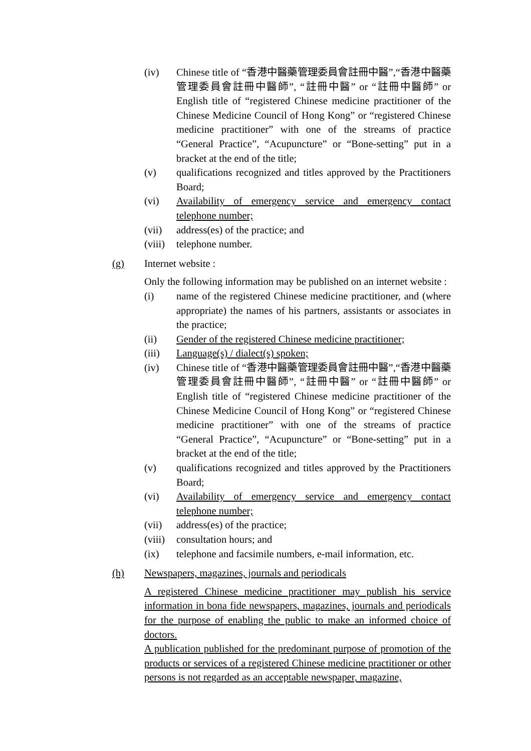(iv) Chinese title of “香港中醫藥管理委員會註冊中醫”,“香港中醫藥管理委員會註冊中醫師”, “註冊中醫” or “註冊中醫師” or English title of “registered Chinese medicine practitioner of the Chinese Medicine Council of Hong Kong” or “registered Chinese medicine practitioner” with one of the streams of practice “General Practice”, “Acupuncture” or “Bone-setting” put in a bracket at the end of the title;
(v) qualifications recognized and titles approved by the Practitioners Board;
(vi) Availability of emergency service and emergency contact telephone number;
(vii) address(es) of the practice; and
(viii) telephone number.
(g) Internet website :
Only the following information may be published on an internet website :
(i) name of the registered Chinese medicine practitioner, and (where appropriate) the names of his partners, assistants or associates in the practice;
(ii) Gender of the registered Chinese medicine practitioner;
(iii) Language(s) / dialect(s) spoken;
(iv) Chinese title of “香港中醫藥管理委員會註冊中醫”,“香港中醫藥管理委員會註冊中醫師”, “註冊中醫” or “註冊中醫師” or English title of “registered Chinese medicine practitioner of the Chinese Medicine Council of Hong Kong” or “registered Chinese medicine practitioner” with one of the streams of practice “General Practice”, “Acupuncture” or “Bone-setting” put in a bracket at the end of the title;
(v) qualifications recognized and titles approved by the Practitioners Board;
(vi) Availability of emergency service and emergency contact telephone number;
(vii) address(es) of the practice;
(viii) consultation hours; and
(ix) telephone and facsimile numbers, e-mail information, etc.
(h) Newspapers, magazines, journals and periodicals
A registered Chinese medicine practitioner may publish his service information in bona fide newspapers, magazines, journals and periodicals for the purpose of enabling the public to make an informed choice of doctors.
A publication published for the predominant purpose of promotion of the products or services of a registered Chinese medicine practitioner or other persons is not regarded as an acceptable newspaper, magazine,